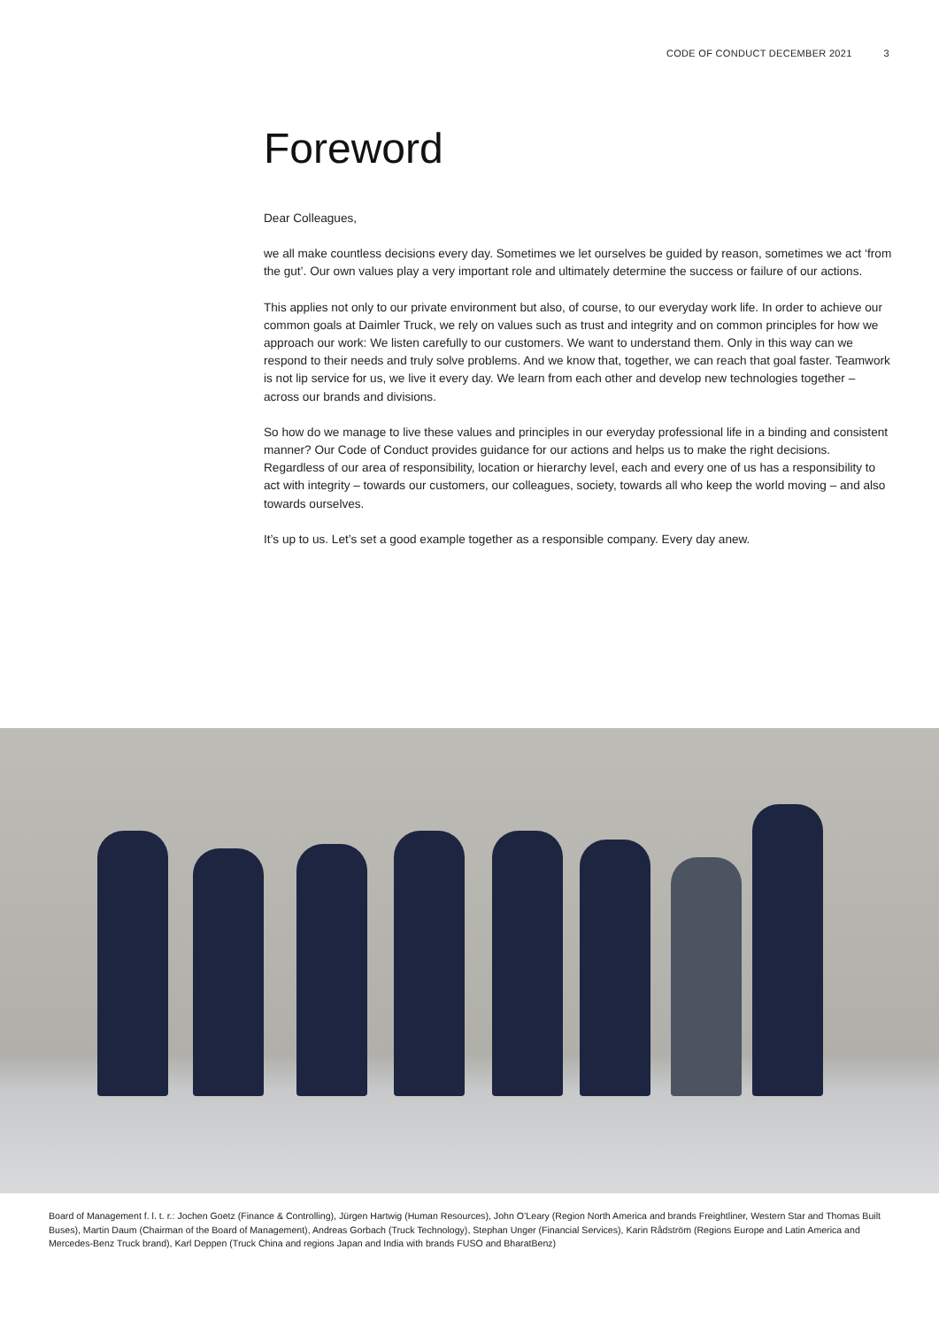CODE OF CONDUCT DECEMBER 2021 3
Foreword
Dear Colleagues,
we all make countless decisions every day. Sometimes we let ourselves be guided by reason, sometimes we act ‘from the gut’. Our own values play a very important role and ultimately determine the success or failure of our actions.
This applies not only to our private environment but also, of course, to our everyday work life. In order to achieve our common goals at Daimler Truck, we rely on values such as trust and integrity and on common principles for how we approach our work: We listen carefully to our customers. We want to understand them. Only in this way can we respond to their needs and truly solve problems. And we know that, together, we can reach that goal faster. Teamwork is not lip service for us, we live it every day. We learn from each other and develop new technologies together – across our brands and divisions.
So how do we manage to live these values and principles in our everyday professional life in a binding and consistent manner? Our Code of Conduct provides guidance for our actions and helps us to make the right decisions. Regardless of our area of responsibility, location or hierarchy level, each and every one of us has a responsibility to act with integrity – towards our customers, our colleagues, society, towards all who keep the world moving – and also towards ourselves.
It’s up to us. Let’s set a good example together as a responsible company. Every day anew.
Board of Management f. l. t. r.: Jochen Goetz (Finance & Controlling), Jürgen Hartwig (Human Resources), John O’Leary (Region North America and brands Freightliner, Western Star and Thomas Built Buses), Martin Daum (Chairman of the Board of Management), Andreas Gorbach (Truck Technology), Stephan Unger (Financial Services), Karin Rådström (Regions Europe and Latin America and Mercedes-Benz Truck brand), Karl Deppen (Truck China and regions Japan and India with brands FUSO and BharatBenz)